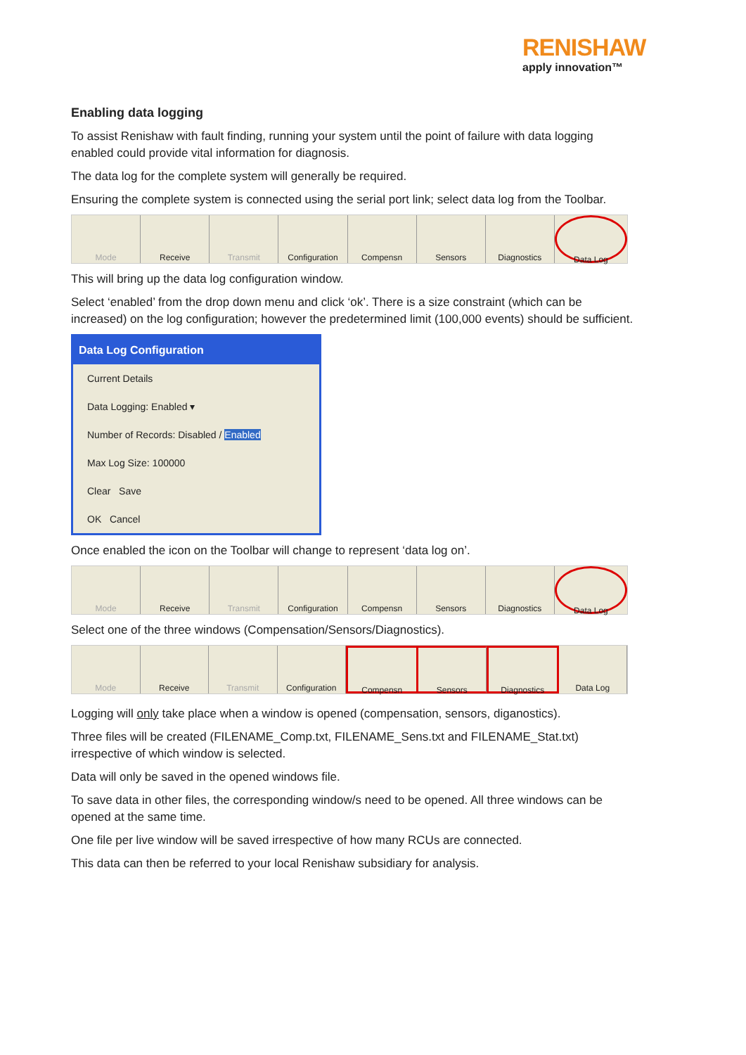RENISHAW
apply innovation™
Enabling data logging
To assist Renishaw with fault finding, running your system until the point of failure with data logging enabled could provide vital information for diagnosis.
The data log for the complete system will generally be required.
Ensuring the complete system is connected using the serial port link; select data log from the Toolbar.
Mode Receive Transmit Configuration Compensn Sensors Diagnostics Data Log
This will bring up the data log configuration window.
Select ‘enabled’ from the drop down menu and click ‘ok’. There is a size constraint (which can be increased) on the log configuration; however the predetermined limit (100,000 events) should be sufficient.
Data Log Configuration
Current Details
Data Logging: Enabled ▾
Number of Records: Disabled / Enabled
Max Log Size: 100000
Clear Save
OK Cancel
Once enabled the icon on the Toolbar will change to represent ‘data log on’.
Mode Receive Transmit Configuration Compensn Sensors Diagnostics Data Log
Select one of the three windows (Compensation/Sensors/Diagnostics).
Mode Receive Transmit Configuration Compensn Sensors Diagnostics Data Log
Logging will only take place when a window is opened (compensation, sensors, diganostics).
Three files will be created (FILENAME_Comp.txt, FILENAME_Sens.txt and FILENAME_Stat.txt) irrespective of which window is selected.
Data will only be saved in the opened windows file.
To save data in other files, the corresponding window/s need to be opened. All three windows can be opened at the same time.
One file per live window will be saved irrespective of how many RCUs are connected.
This data can then be referred to your local Renishaw subsidiary for analysis.